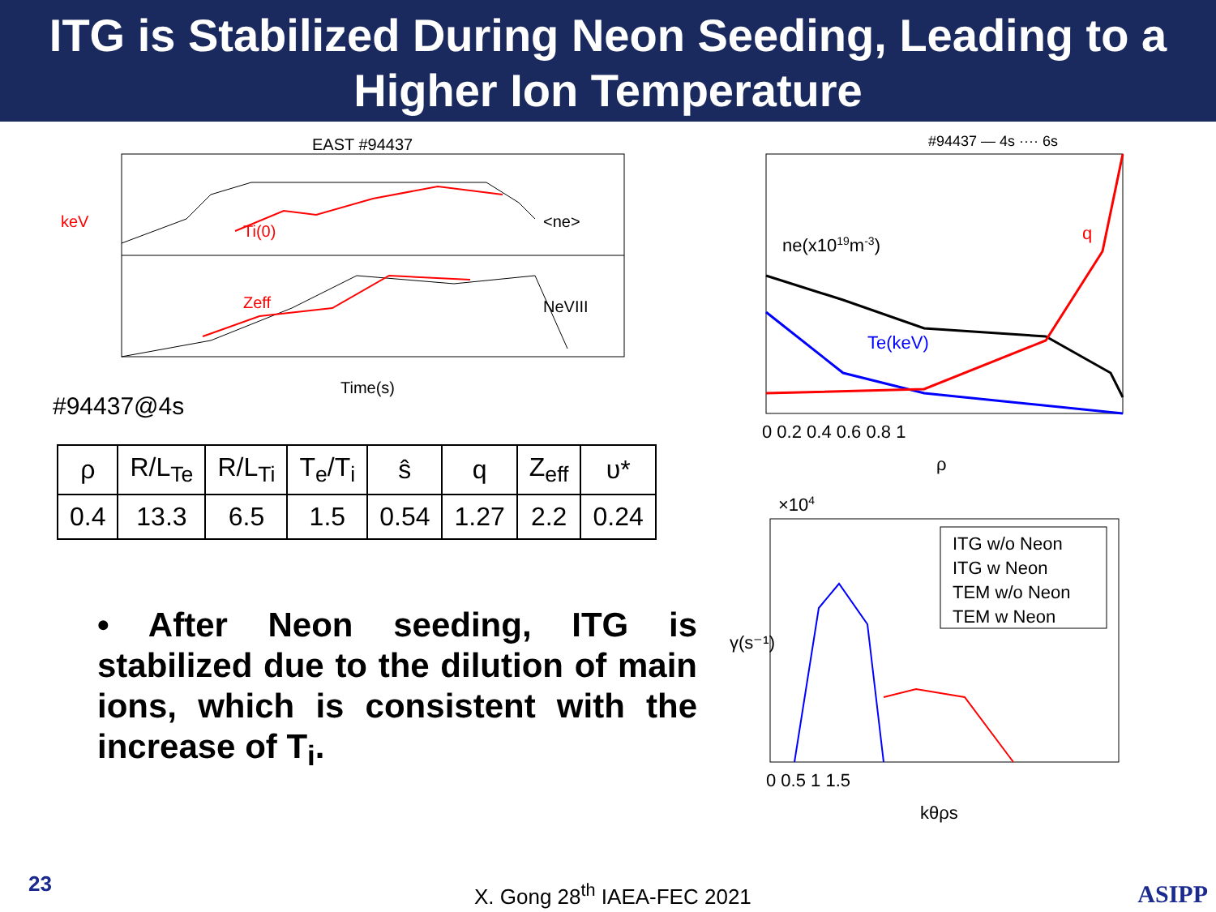ITG is Stabilized During Neon Seeding, Leading to a Higher Ion Temperature
EAST #94437
Ti(0)
<ne>
Zeff
NeVIII
keV
Time(s)
#94437@4s
| ρ | R/L<sub>Te</sub> | R/L<sub>Ti</sub> | T<sub>e</sub>/T<sub>i</sub> | ŝ | q | Z<sub>eff</sub> | υ* |
| --- | --- | --- | --- | --- | --- | --- | --- |
| 0.4 | 13.3 | 6.5 | 1.5 | 0.54 | 1.27 | 2.2 | 0.24 |
• After Neon seeding, ITG is stabilized due to the dilution of main ions, which is consistent with the increase of T<sub>i</sub>.
#94437 — 4s ···· 6s
ne(x1019m-3)
q
Te(keV)
0 0.2 0.4 0.6 0.8 1
ρ
×104
ITG w/o Neon
ITG w Neon
TEM w/o Neon
TEM w Neon
0 0.5 1 1.5
kθρs
γ(s⁻¹)
23 X. Gong 28<sup>th</sup> IAEA-FEC 2021 ASIPP